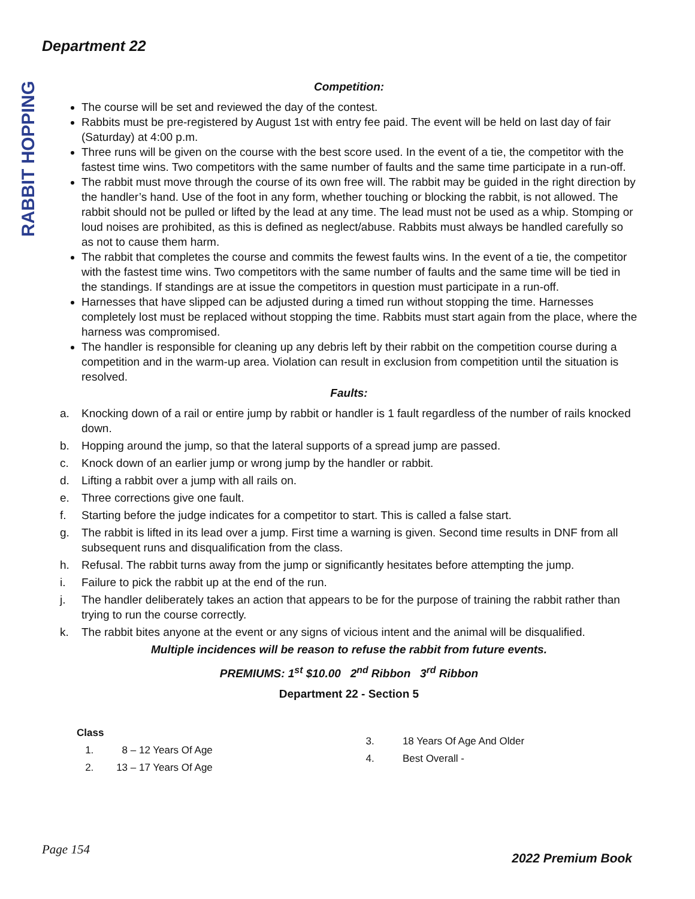Department 22
RABBIT HOPPING
Competition:
The course will be set and reviewed the day of the contest.
Rabbits must be pre-registered by August 1st with entry fee paid. The event will be held on last day of fair (Saturday) at 4:00 p.m.
Three runs will be given on the course with the best score used. In the event of a tie, the competitor with the fastest time wins. Two competitors with the same number of faults and the same time participate in a run-off.
The rabbit must move through the course of its own free will. The rabbit may be guided in the right direction by the handler’s hand. Use of the foot in any form, whether touching or blocking the rabbit, is not allowed. The rabbit should not be pulled or lifted by the lead at any time. The lead must not be used as a whip. Stomping or loud noises are prohibited, as this is defined as neglect/abuse. Rabbits must always be handled carefully so as not to cause them harm.
The rabbit that completes the course and commits the fewest faults wins. In the event of a tie, the competitor with the fastest time wins. Two competitors with the same number of faults and the same time will be tied in the standings. If standings are at issue the competitors in question must participate in a run-off.
Harnesses that have slipped can be adjusted during a timed run without stopping the time. Harnesses completely lost must be replaced without stopping the time. Rabbits must start again from the place, where the harness was compromised.
The handler is responsible for cleaning up any debris left by their rabbit on the competition course during a competition and in the warm-up area. Violation can result in exclusion from competition until the situation is resolved.
Faults:
a. Knocking down of a rail or entire jump by rabbit or handler is 1 fault regardless of the number of rails knocked down.
b. Hopping around the jump, so that the lateral supports of a spread jump are passed.
c. Knock down of an earlier jump or wrong jump by the handler or rabbit.
d. Lifting a rabbit over a jump with all rails on.
e. Three corrections give one fault.
f. Starting before the judge indicates for a competitor to start. This is called a false start.
g. The rabbit is lifted in its lead over a jump. First time a warning is given. Second time results in DNF from all subsequent runs and disqualification from the class.
h. Refusal. The rabbit turns away from the jump or significantly hesitates before attempting the jump.
i. Failure to pick the rabbit up at the end of the run.
j. The handler deliberately takes an action that appears to be for the purpose of training the rabbit rather than trying to run the course correctly.
k. The rabbit bites anyone at the event or any signs of vicious intent and the animal will be disqualified.
Multiple incidences will be reason to refuse the rabbit from future events.
PREMIUMS: 1<sup>st</sup> $10.00 2<sup>nd</sup> Ribbon 3<sup>rd</sup> Ribbon
Department 22 - Section 5
Class
1. 8 – 12 Years Of Age
2. 13 – 17 Years Of Age
3. 18 Years Of Age And Older
4. Best Overall -
Page 154
2022 Premium Book